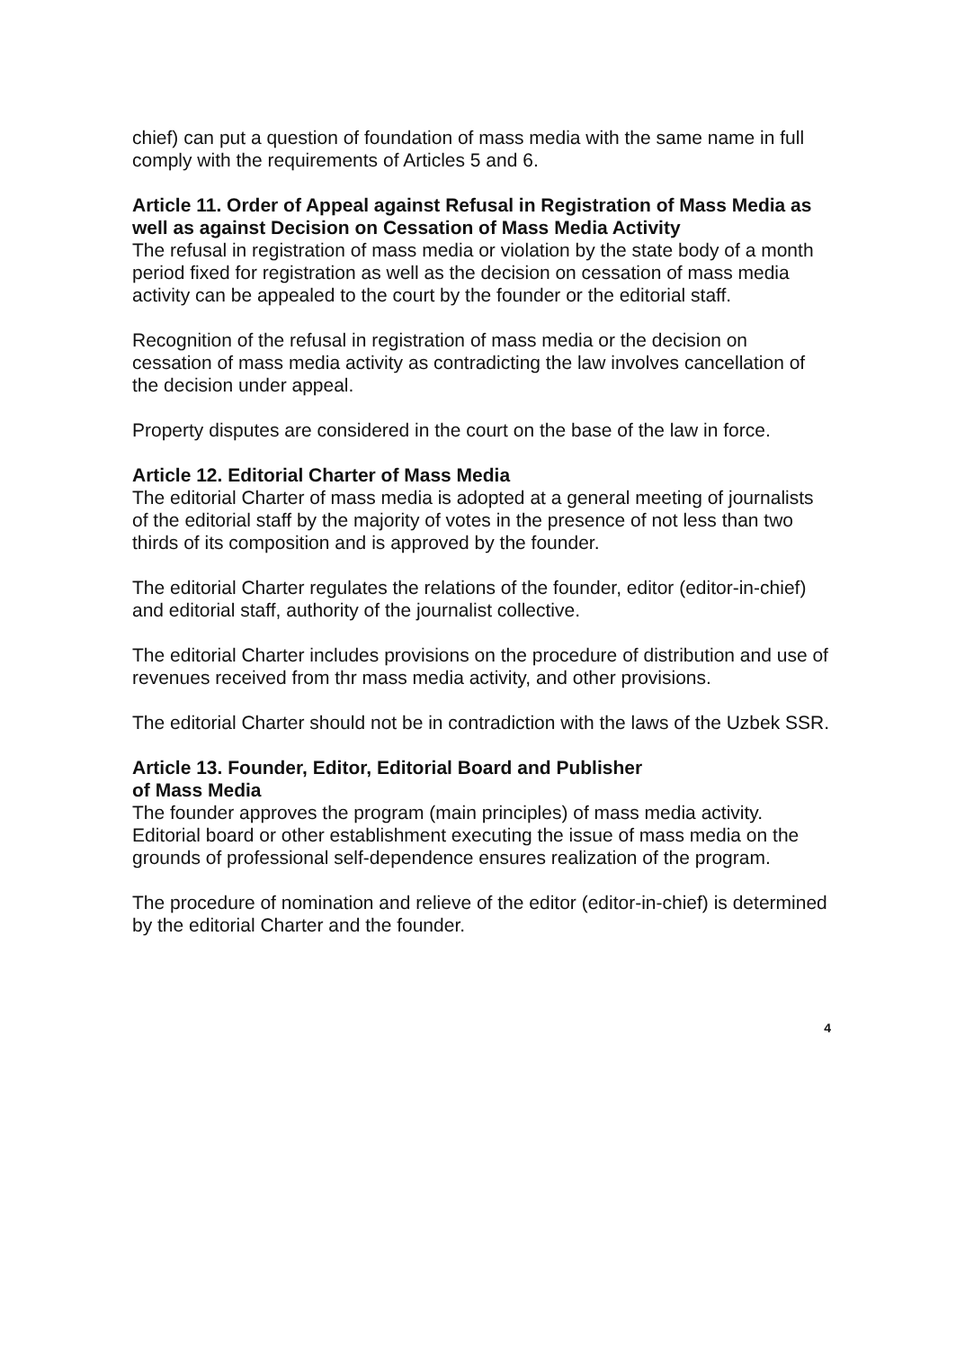chief) can put a question of foundation of mass media with the same name in full comply with the requirements of Articles 5 and 6.
Article 11. Order of Appeal against Refusal in Registration of Mass Media as well as against Decision on Cessation of Mass Media Activity
The refusal in registration of mass media or violation by the state body of a month period fixed for registration as well as the decision on cessation of mass media activity can be appealed to the court by the founder or the editorial staff.
Recognition of the refusal in registration of mass media or the decision on cessation of mass media activity as contradicting the law involves cancellation of the decision under appeal.
Property disputes are considered in the court on the base of the law in force.
Article 12. Editorial Charter of Mass Media
The editorial Charter of mass media is adopted at a general meeting of journalists of the editorial staff by the majority of votes in the presence of not less than two thirds of its composition and is approved by the founder.
The editorial Charter regulates the relations of the founder, editor (editor-in-chief) and editorial staff, authority of the journalist collective.
The editorial Charter includes provisions on the procedure of distribution and use of revenues received from thr mass media activity, and other provisions.
The editorial Charter should not be in contradiction with the laws of the Uzbek SSR.
Article 13. Founder, Editor, Editorial Board and Publisher
of Mass Media
The founder approves the program (main principles) of mass media activity. Editorial board or other establishment executing the issue of mass media on the grounds of professional self-dependence ensures realization of the program.
The procedure of nomination and relieve of the editor (editor-in-chief) is determined by the editorial Charter and the founder.
4